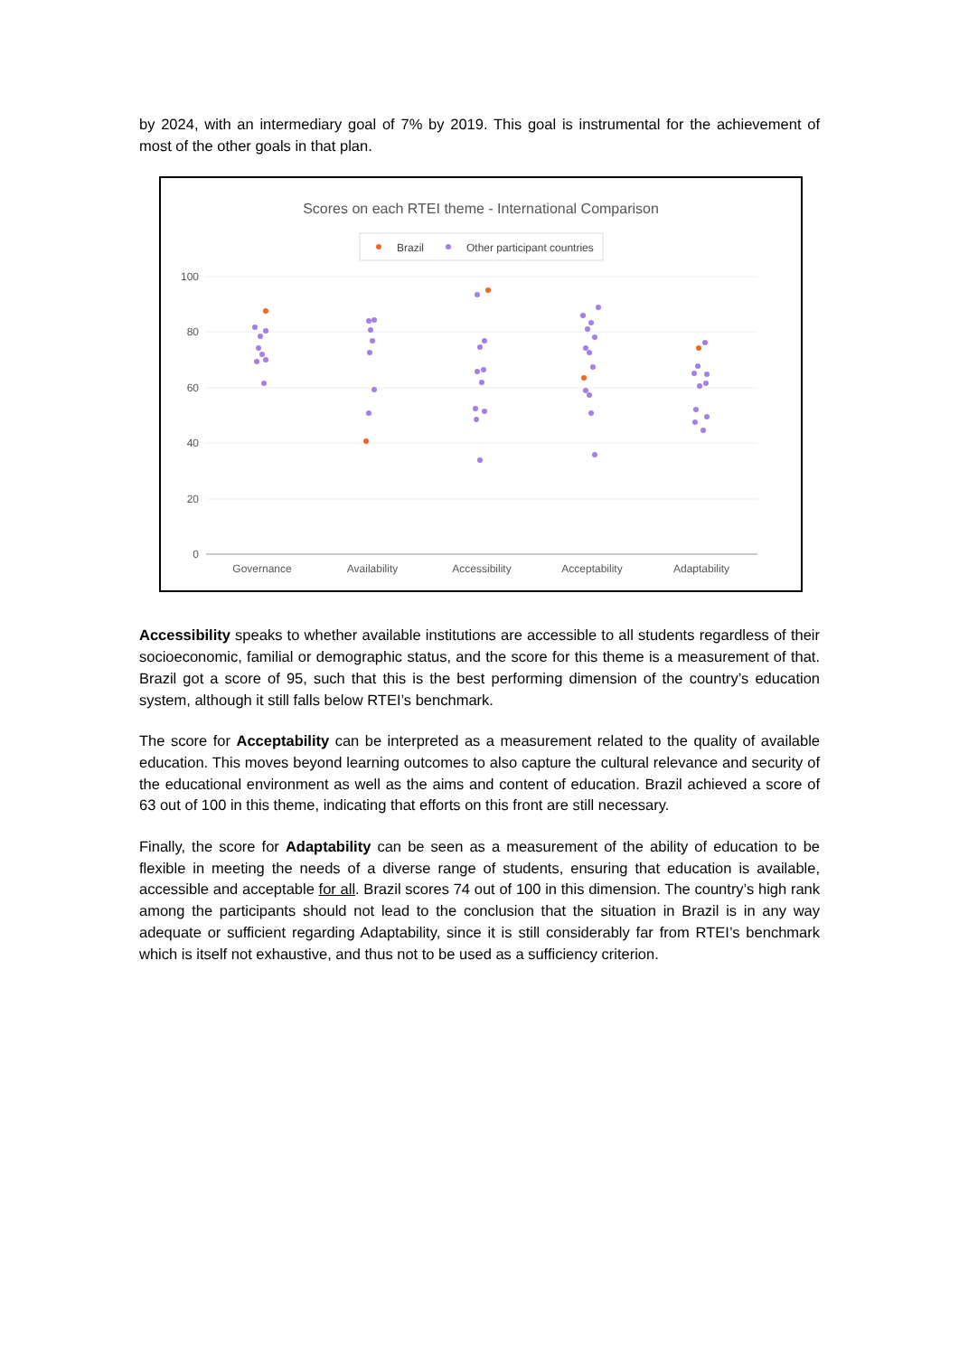by 2024, with an intermediary goal of 7% by 2019. This goal is instrumental for the achievement of most of the other goals in that plan.
Scores on each RTEI theme - International Comparison
Brazil
Other participant countries
100
80
60
40
20
0
Governance
Availability
Accessibility
Acceptability
Adaptability
Accessibility speaks to whether available institutions are accessible to all students regardless of their socioeconomic, familial or demographic status, and the score for this theme is a measurement of that. Brazil got a score of 95, such that this is the best performing dimension of the country’s education system, although it still falls below RTEI’s benchmark.
The score for Acceptability can be interpreted as a measurement related to the quality of available education. This moves beyond learning outcomes to also capture the cultural relevance and security of the educational environment as well as the aims and content of education. Brazil achieved a score of 63 out of 100 in this theme, indicating that efforts on this front are still necessary.
Finally, the score for Adaptability can be seen as a measurement of the ability of education to be flexible in meeting the needs of a diverse range of students, ensuring that education is available, accessible and acceptable for all. Brazil scores 74 out of 100 in this dimension. The country’s high rank among the participants should not lead to the conclusion that the situation in Brazil is in any way adequate or sufficient regarding Adaptability, since it is still considerably far from RTEI’s benchmark which is itself not exhaustive, and thus not to be used as a sufficiency criterion.